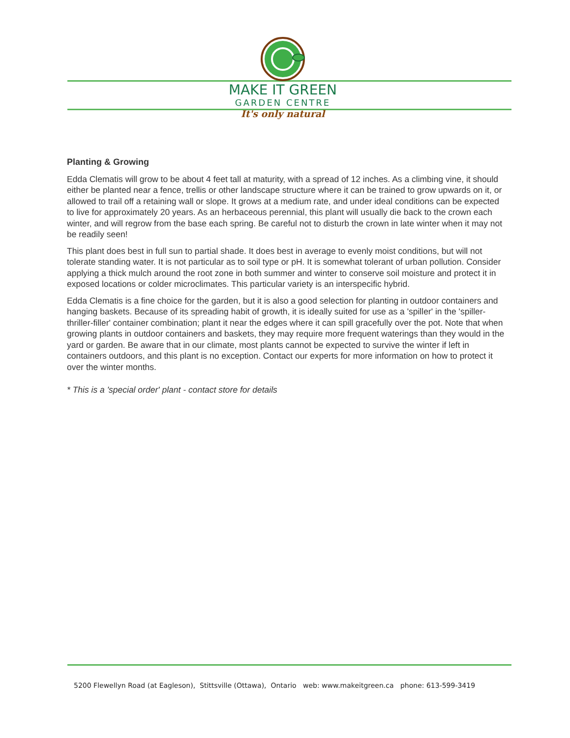MAKE IT GREEN
GARDEN CENTRE
It's only natural
Planting & Growing
Edda Clematis will grow to be about 4 feet tall at maturity, with a spread of 12 inches. As a climbing vine, it should either be planted near a fence, trellis or other landscape structure where it can be trained to grow upwards on it, or allowed to trail off a retaining wall or slope. It grows at a medium rate, and under ideal conditions can be expected to live for approximately 20 years. As an herbaceous perennial, this plant will usually die back to the crown each winter, and will regrow from the base each spring. Be careful not to disturb the crown in late winter when it may not be readily seen!
This plant does best in full sun to partial shade. It does best in average to evenly moist conditions, but will not tolerate standing water. It is not particular as to soil type or pH. It is somewhat tolerant of urban pollution. Consider applying a thick mulch around the root zone in both summer and winter to conserve soil moisture and protect it in exposed locations or colder microclimates. This particular variety is an interspecific hybrid.
Edda Clematis is a fine choice for the garden, but it is also a good selection for planting in outdoor containers and hanging baskets. Because of its spreading habit of growth, it is ideally suited for use as a 'spiller' in the 'spiller-thriller-filler' container combination; plant it near the edges where it can spill gracefully over the pot. Note that when growing plants in outdoor containers and baskets, they may require more frequent waterings than they would in the yard or garden. Be aware that in our climate, most plants cannot be expected to survive the winter if left in containers outdoors, and this plant is no exception. Contact our experts for more information on how to protect it over the winter months.
* This is a 'special order' plant - contact store for details
5200 Flewellyn Road (at Eagleson), Stittsville (Ottawa), Ontario web: www.makeitgreen.ca phone: 613-599-3419